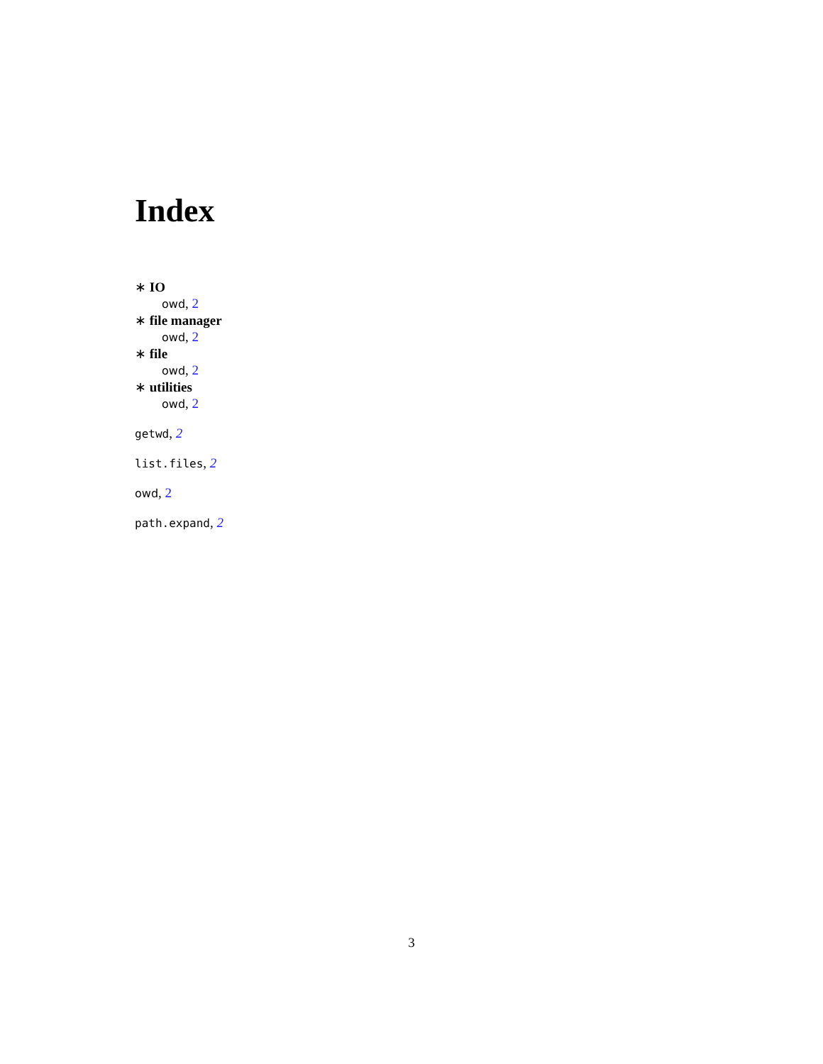Index
∗ IO
owd, 2
∗ file manager
owd, 2
∗ file
owd, 2
∗ utilities
owd, 2
getwd, 2
list.files, 2
owd, 2
path.expand, 2
3